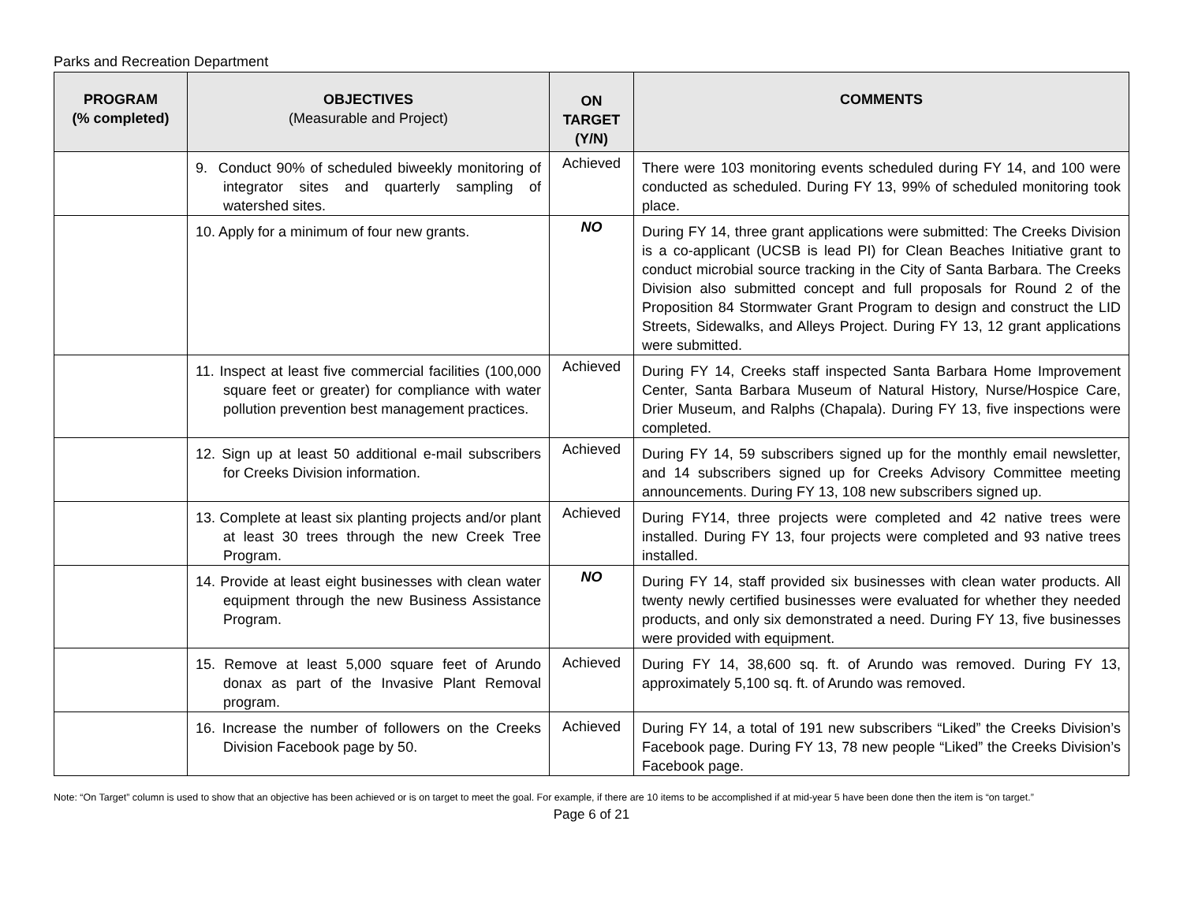Parks and Recreation Department
| PROGRAM (% completed) | OBJECTIVES (Measurable and Project) | ON TARGET (Y/N) | COMMENTS |
| --- | --- | --- | --- |
| | 9. Conduct 90% of scheduled biweekly monitoring of integrator sites and quarterly sampling of watershed sites. | Achieved | There were 103 monitoring events scheduled during FY 14, and 100 were conducted as scheduled. During FY 13, 99% of scheduled monitoring took place. |
| | 10. Apply for a minimum of four new grants. | NO | During FY 14, three grant applications were submitted: The Creeks Division is a co-applicant (UCSB is lead PI) for Clean Beaches Initiative grant to conduct microbial source tracking in the City of Santa Barbara. The Creeks Division also submitted concept and full proposals for Round 2 of the Proposition 84 Stormwater Grant Program to design and construct the LID Streets, Sidewalks, and Alleys Project. During FY 13, 12 grant applications were submitted. |
| | 11. Inspect at least five commercial facilities (100,000 square feet or greater) for compliance with water pollution prevention best management practices. | Achieved | During FY 14, Creeks staff inspected Santa Barbara Home Improvement Center, Santa Barbara Museum of Natural History, Nurse/Hospice Care, Drier Museum, and Ralphs (Chapala). During FY 13, five inspections were completed. |
| | 12. Sign up at least 50 additional e-mail subscribers for Creeks Division information. | Achieved | During FY 14, 59 subscribers signed up for the monthly email newsletter, and 14 subscribers signed up for Creeks Advisory Committee meeting announcements. During FY 13, 108 new subscribers signed up. |
| | 13. Complete at least six planting projects and/or plant at least 30 trees through the new Creek Tree Program. | Achieved | During FY14, three projects were completed and 42 native trees were installed. During FY 13, four projects were completed and 93 native trees installed. |
| | 14. Provide at least eight businesses with clean water equipment through the new Business Assistance Program. | NO | During FY 14, staff provided six businesses with clean water products. All twenty newly certified businesses were evaluated for whether they needed products, and only six demonstrated a need. During FY 13, five businesses were provided with equipment. |
| | 15. Remove at least 5,000 square feet of Arundo donax as part of the Invasive Plant Removal program. | Achieved | During FY 14, 38,600 sq. ft. of Arundo was removed. During FY 13, approximately 5,100 sq. ft. of Arundo was removed. |
| | 16. Increase the number of followers on the Creeks Division Facebook page by 50. | Achieved | During FY 14, a total of 191 new subscribers “Liked” the Creeks Division’s Facebook page. During FY 13, 78 new people “Liked” the Creeks Division’s Facebook page. |
Note: “On Target” column is used to show that an objective has been achieved or is on target to meet the goal. For example, if there are 10 items to be accomplished if at mid-year 5 have been done then the item is “on target.”
Page 6 of 21